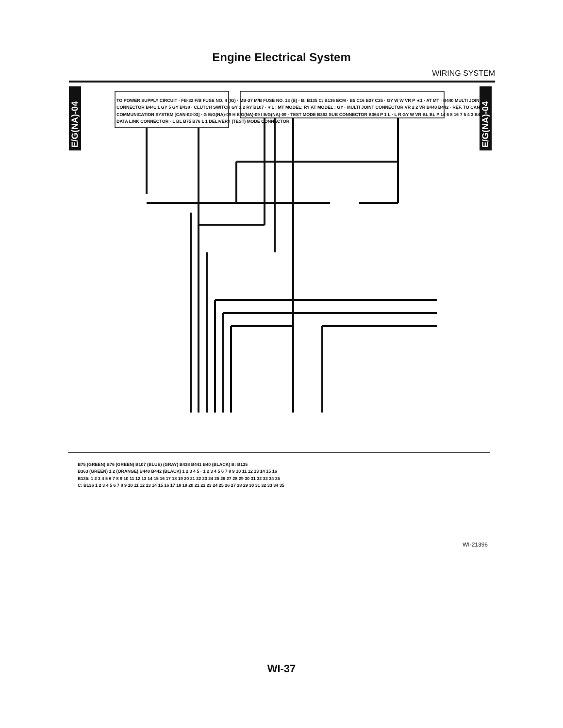Engine Electrical System
WIRING SYSTEM
E/G(NA)-04
E/G(NA)-04
TO POWER SUPPLY CIRCUIT · FB-32 F/B FUSE NO. 4 (IG) · MB-27 M/B FUSE NO. 13 (B) · B: B135 C: B136 ECM · B5 C16 B27 C25 · GY W W VR P ∗1 · AT MT · B440 MULTI JOINT CONNECTOR B441 1 GY 5 GY B438 · CLUTCH SWITCH GY 1 2 RY B107 · ∗1 : MT MODEL: RY AT MODEL : GY · MULTI JOINT CONNECTOR VR 2 2 VR B440 B442 · REF. TO CAN COMMUNICATION SYSTEM [CAN-02-03] · G E/G(NA)-09 H E/G(NA)-09 I E/G(NA)-09 · TEST MODE B363 SUB CONNECTOR B364 P 1 L · L R GY W VR BL BL P 14 6 8 16 7 5 4 3 B40 DATA LINK CONNECTOR · L BL B75 B76 1 1 DELIVERY (TEST) MODE CONNECTOR
B75 (GREEN) B76 (GREEN) B107 (BLUE) (GRAY) B438 B441 B40 (BLACK) B: B135
B363 (GREEN) 1 2 (ORANGE) B440 B442 (BLACK) 1 2 3 4 5 · 1 2 3 4 5 6 7 8 9 10 11 12 13 14 15 16
B135: 1 2 3 4 5 6 7 8 9 10 11 12 13 14 15 16 17 18 19 20 21 22 23 24 25 26 27 28 29 30 31 32 33 34 35
C: B136 1 2 3 4 5 6 7 8 9 10 11 12 13 14 15 16 17 18 19 20 21 22 23 24 25 26 27 28 29 30 31 32 33 34 35
WI-21396
WI-37